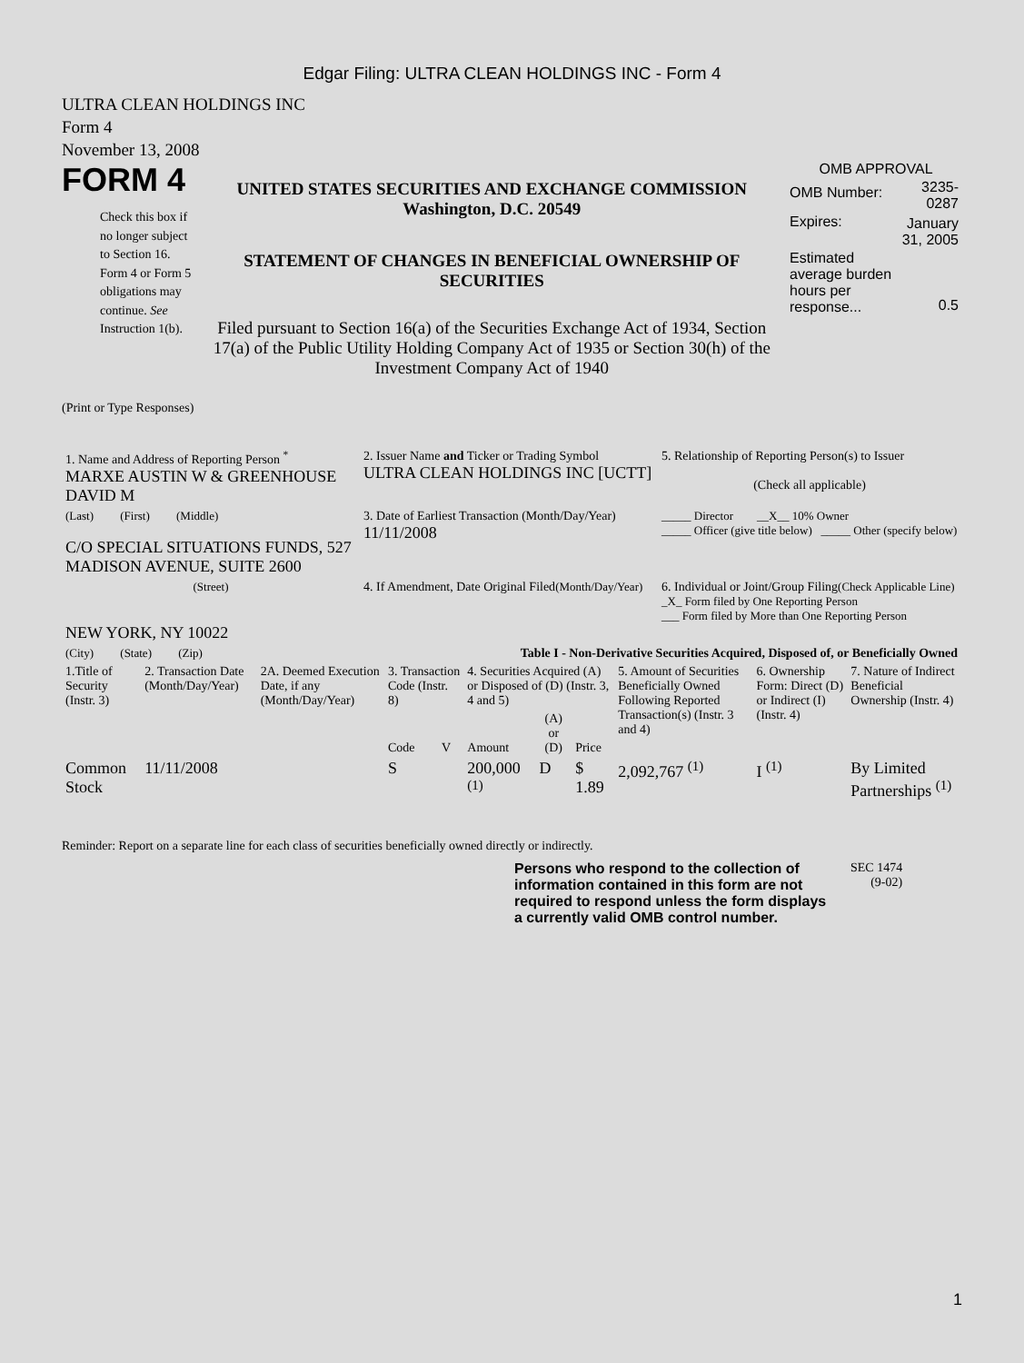Edgar Filing: ULTRA CLEAN HOLDINGS INC - Form 4
ULTRA CLEAN HOLDINGS INC
Form 4
November 13, 2008
FORM 4
Check this box if no longer subject to Section 16. Form 4 or Form 5 obligations may continue. See Instruction 1(b).
UNITED STATES SECURITIES AND EXCHANGE COMMISSION
Washington, D.C. 20549
STATEMENT OF CHANGES IN BENEFICIAL OWNERSHIP OF SECURITIES
Filed pursuant to Section 16(a) of the Securities Exchange Act of 1934, Section 17(a) of the Public Utility Holding Company Act of 1935 or Section 30(h) of the Investment Company Act of 1940
OMB APPROVAL
| OMB Number: | 3235-0287 |
| Expires: | January 31, 2005 |
| Estimated average burden hours per response... | 0.5 |
(Print or Type Responses)
| 1. Name and Address of Reporting Person <sup>*</sup> MARXE AUSTIN W & GREENHOUSE DAVID M | 2. Issuer Name and Ticker or Trading Symbol ULTRA CLEAN HOLDINGS INC [UCTT] | 5. Relationship of Reporting Person(s) to Issuer (Check all applicable) |
| (Last) (First) (Middle) C/O SPECIAL SITUATIONS FUNDS, 527 MADISON AVENUE, SUITE 2600 | 3. Date of Earliest Transaction (Month/Day/Year) 11/11/2008 | _____ Director __X__ 10% Owner _____ Officer (give title below) _____ Other (specify below) |
| (Street) NEW YORK, NY 10022 | 4. If Amendment, Date Original Filed (Month/Day/Year) | 6. Individual or Joint/Group Filing (Check Applicable Line) _X_ Form filed by One Reporting Person ___ Form filed by More than One Reporting Person |
| (City) (State) (Zip) | Table I - Non-Derivative Securities Acquired, Disposed of, or Beneficially Owned | |
| 1.Title of Security (Instr. 3) | 2. Transaction Date (Month/Day/Year) | 2A. Deemed Execution Date, if any (Month/Day/Year) | 3. Transaction Code (Instr. 8) | | 4. Securities Acquired (A) or Disposed of (D) (Instr. 3, 4 and 5) | | | 5. Amount of Securities Beneficially Owned Following Reported Transaction(s) (Instr. 3 and 4) | 6. Ownership Form: Direct (D) or Indirect (I) (Instr. 4) | 7. Nature of Indirect Beneficial Ownership (Instr. 4) |
| | | | Code | V | Amount | (A) or (D) | Price | | | |
| Common Stock | 11/11/2008 | | S | | 200,000 <sup>(1)</sup> | D | $ 1.89 | 2,092,767 <sup>(1)</sup> | I <sup>(1)</sup> | By Limited Partnerships <sup>(1)</sup> |
Reminder: Report on a separate line for each class of securities beneficially owned directly or indirectly.
Persons who respond to the collection of information contained in this form are not required to respond unless the form displays a currently valid OMB control number.
SEC 1474
(9-02)
1